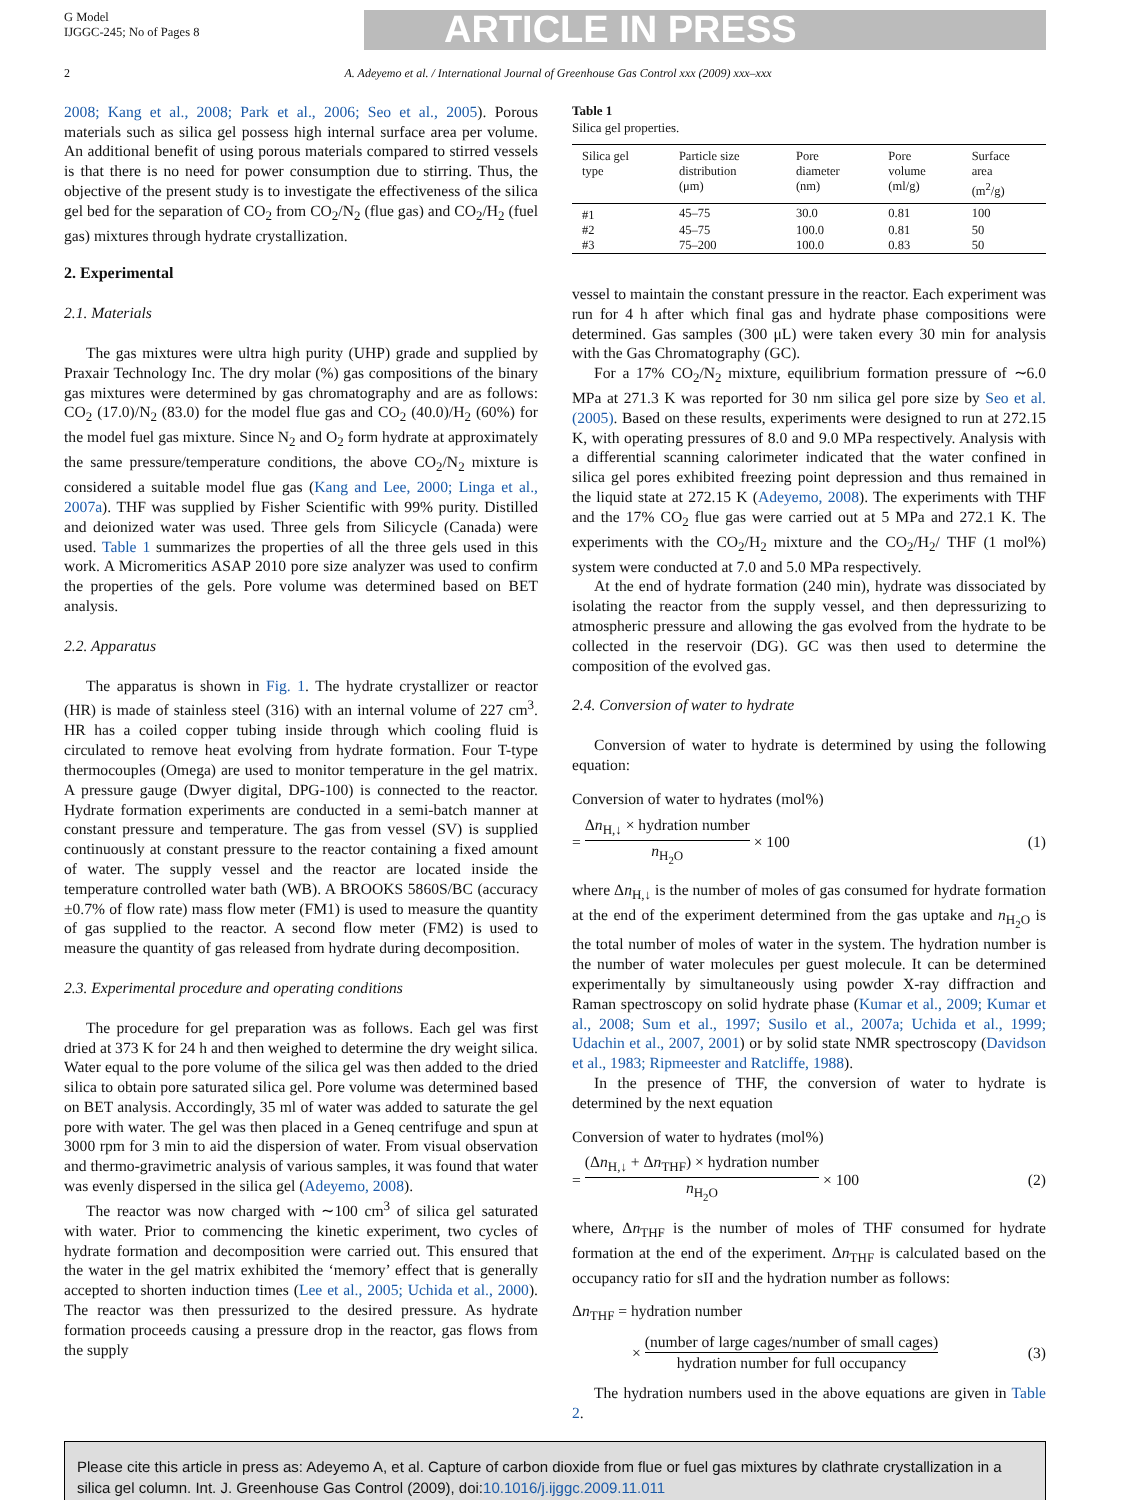G Model
IJGGC-245; No of Pages 8
ARTICLE IN PRESS
2 A. Adeyemo et al. / International Journal of Greenhouse Gas Control xxx (2009) xxx–xxx
2008; Kang et al., 2008; Park et al., 2006; Seo et al., 2005). Porous materials such as silica gel possess high internal surface area per volume. An additional benefit of using porous materials compared to stirred vessels is that there is no need for power consumption due to stirring. Thus, the objective of the present study is to investigate the effectiveness of the silica gel bed for the separation of CO<sub>2</sub> from CO<sub>2</sub>/N<sub>2</sub> (flue gas) and CO<sub>2</sub>/H<sub>2</sub> (fuel gas) mixtures through hydrate crystallization.
2. Experimental
2.1. Materials
The gas mixtures were ultra high purity (UHP) grade and supplied by Praxair Technology Inc. The dry molar (%) gas compositions of the binary gas mixtures were determined by gas chromatography and are as follows: CO<sub>2</sub> (17.0)/N<sub>2</sub> (83.0) for the model flue gas and CO<sub>2</sub> (40.0)/H<sub>2</sub> (60%) for the model fuel gas mixture. Since N<sub>2</sub> and O<sub>2</sub> form hydrate at approximately the same pressure/temperature conditions, the above CO<sub>2</sub>/N<sub>2</sub> mixture is considered a suitable model flue gas (Kang and Lee, 2000; Linga et al., 2007a). THF was supplied by Fisher Scientific with 99% purity. Distilled and deionized water was used. Three gels from Silicycle (Canada) were used. Table 1 summarizes the properties of all the three gels used in this work. A Micromeritics ASAP 2010 pore size analyzer was used to confirm the properties of the gels. Pore volume was determined based on BET analysis.
2.2. Apparatus
The apparatus is shown in Fig. 1. The hydrate crystallizer or reactor (HR) is made of stainless steel (316) with an internal volume of 227 cm<sup>3</sup>. HR has a coiled copper tubing inside through which cooling fluid is circulated to remove heat evolving from hydrate formation. Four T-type thermocouples (Omega) are used to monitor temperature in the gel matrix. A pressure gauge (Dwyer digital, DPG-100) is connected to the reactor. Hydrate formation experiments are conducted in a semi-batch manner at constant pressure and temperature. The gas from vessel (SV) is supplied continuously at constant pressure to the reactor containing a fixed amount of water. The supply vessel and the reactor are located inside the temperature controlled water bath (WB). A BROOKS 5860S/BC (accuracy ±0.7% of flow rate) mass flow meter (FM1) is used to measure the quantity of gas supplied to the reactor. A second flow meter (FM2) is used to measure the quantity of gas released from hydrate during decomposition.
2.3. Experimental procedure and operating conditions
The procedure for gel preparation was as follows. Each gel was first dried at 373 K for 24 h and then weighed to determine the dry weight silica. Water equal to the pore volume of the silica gel was then added to the dried silica to obtain pore saturated silica gel. Pore volume was determined based on BET analysis. Accordingly, 35 ml of water was added to saturate the gel pore with water. The gel was then placed in a Geneq centrifuge and spun at 3000 rpm for 3 min to aid the dispersion of water. From visual observation and thermo-gravimetric analysis of various samples, it was found that water was evenly dispersed in the silica gel (Adeyemo, 2008).
The reactor was now charged with ∼100 cm<sup>3</sup> of silica gel saturated with water. Prior to commencing the kinetic experiment, two cycles of hydrate formation and decomposition were carried out. This ensured that the water in the gel matrix exhibited the ‘memory’ effect that is generally accepted to shorten induction times (Lee et al., 2005; Uchida et al., 2000). The reactor was then pressurized to the desired pressure. As hydrate formation proceeds causing a pressure drop in the reactor, gas flows from the supply
Table 1
Silica gel properties.
| Silica gel type | Particle size distribution (μm) | Pore diameter (nm) | Pore volume (ml/g) | Surface area (m<sup>2</sup>/g) |
| --- | --- | --- | --- | --- |
| #1 | 45–75 | 30.0 | 0.81 | 100 |
| #2 | 45–75 | 100.0 | 0.81 | 50 |
| #3 | 75–200 | 100.0 | 0.83 | 50 |
vessel to maintain the constant pressure in the reactor. Each experiment was run for 4 h after which final gas and hydrate phase compositions were determined. Gas samples (300 μL) were taken every 30 min for analysis with the Gas Chromatography (GC).
For a 17% CO<sub>2</sub>/N<sub>2</sub> mixture, equilibrium formation pressure of ∼6.0 MPa at 271.3 K was reported for 30 nm silica gel pore size by Seo et al. (2005). Based on these results, experiments were designed to run at 272.15 K, with operating pressures of 8.0 and 9.0 MPa respectively. Analysis with a differential scanning calorimeter indicated that the water confined in silica gel pores exhibited freezing point depression and thus remained in the liquid state at 272.15 K (Adeyemo, 2008). The experiments with THF and the 17% CO<sub>2</sub> flue gas were carried out at 5 MPa and 272.1 K. The experiments with the CO<sub>2</sub>/H<sub>2</sub> mixture and the CO<sub>2</sub>/H<sub>2</sub>/ THF (1 mol%) system were conducted at 7.0 and 5.0 MPa respectively.
At the end of hydrate formation (240 min), hydrate was dissociated by isolating the reactor from the supply vessel, and then depressurizing to atmospheric pressure and allowing the gas evolved from the hydrate to be collected in the reservoir (DG). GC was then used to determine the composition of the evolved gas.
2.4. Conversion of water to hydrate
Conversion of water to hydrate is determined by using the following equation:
Conversion of water to hydrates (mol%)
= Δn<sub>H,↓</sub> × hydration number n<sub>H<sub>2</sub>O</sub> × 100 (1)
where Δn<sub>H,↓</sub> is the number of moles of gas consumed for hydrate formation at the end of the experiment determined from the gas uptake and n<sub>H<sub>2</sub>O</sub> is the total number of moles of water in the system. The hydration number is the number of water molecules per guest molecule. It can be determined experimentally by simultaneously using powder X-ray diffraction and Raman spectroscopy on solid hydrate phase (Kumar et al., 2009; Kumar et al., 2008; Sum et al., 1997; Susilo et al., 2007a; Uchida et al., 1999; Udachin et al., 2007, 2001) or by solid state NMR spectroscopy (Davidson et al., 1983; Ripmeester and Ratcliffe, 1988).
In the presence of THF, the conversion of water to hydrate is determined by the next equation
Conversion of water to hydrates (mol%)
= (Δn<sub>H,↓</sub> + Δn<sub>THF</sub>) × hydration number n<sub>H<sub>2</sub>O</sub> × 100 (2)
where, Δn<sub>THF</sub> is the number of moles of THF consumed for hydrate formation at the end of the experiment. Δn<sub>THF</sub> is calculated based on the occupancy ratio for sII and the hydration number as follows:
Δn<sub>THF</sub> = hydration number
× (number of large cages/number of small cages) hydration number for full occupancy (3)
The hydration numbers used in the above equations are given in Table 2.
Please cite this article in press as: Adeyemo A, et al. Capture of carbon dioxide from flue or fuel gas mixtures by clathrate crystallization in a silica gel column. Int. J. Greenhouse Gas Control (2009), doi:10.1016/j.ijggc.2009.11.011